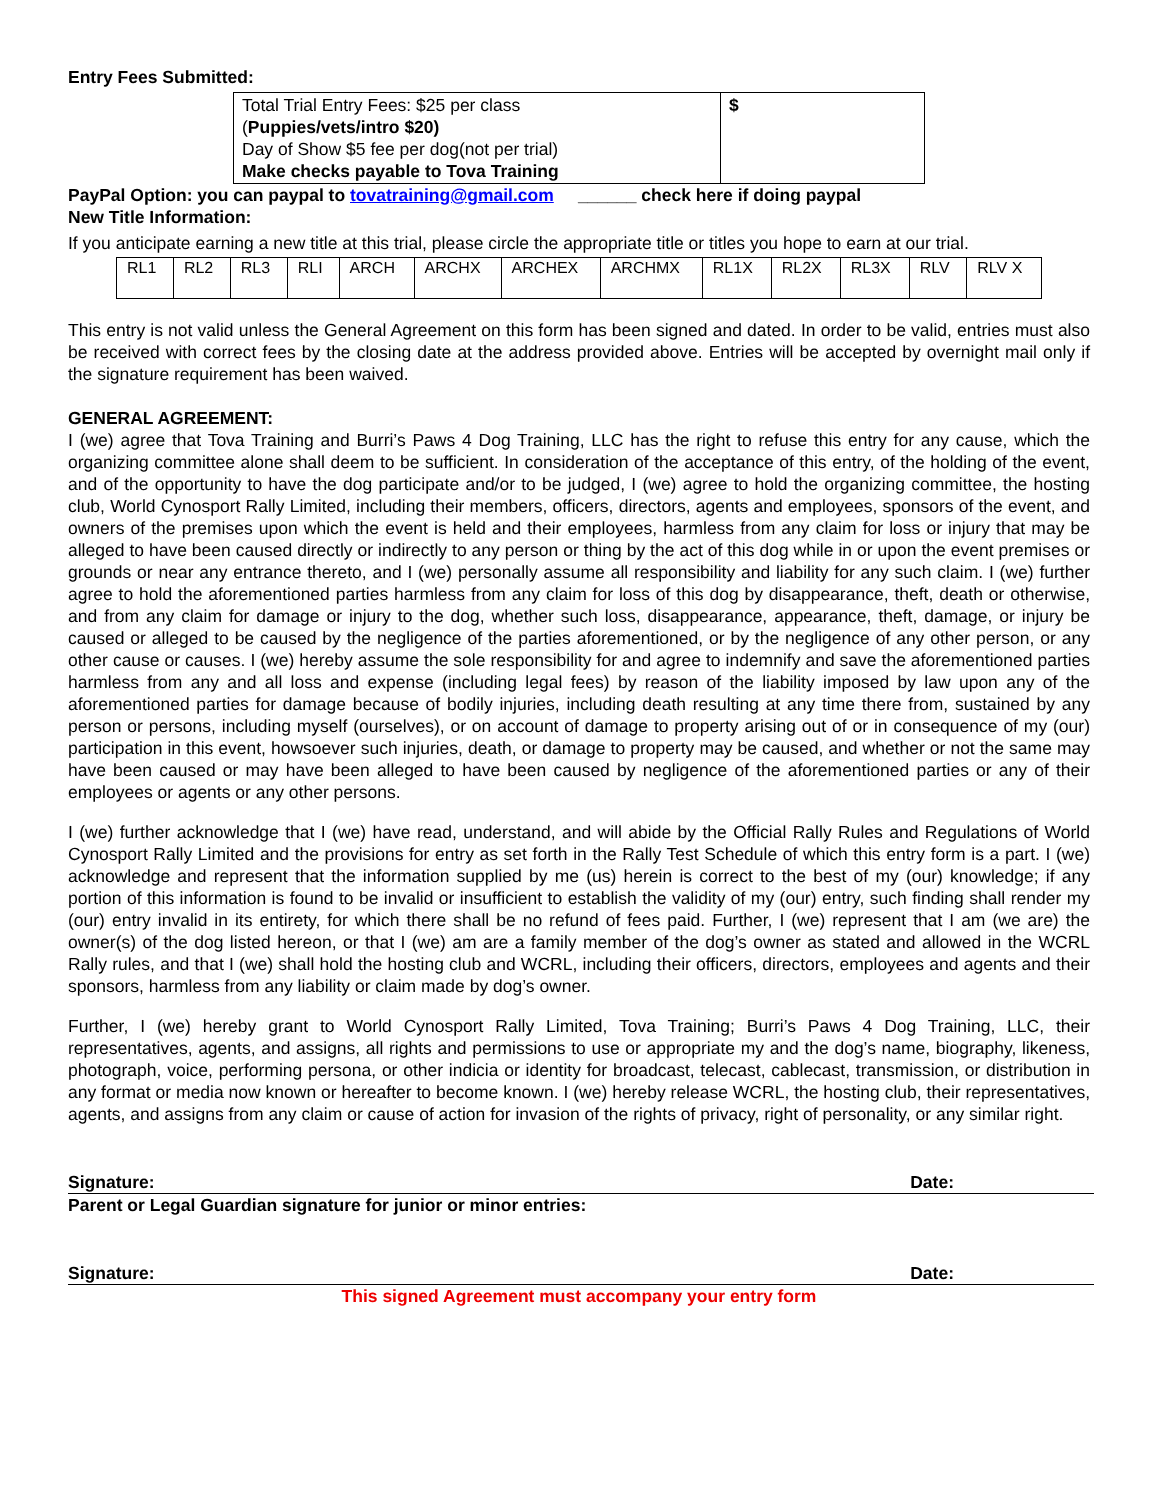Entry Fees Submitted:
| Total Trial Entry Fees: $25 per class ( Puppies/vets/intro $20) Day of Show $5 fee per dog(not per trial) Make checks payable to Tova Training | $ |
PayPal Option: you can paypal to tovatraining@gmail.com ______ check here if doing paypal
New Title Information:
If you anticipate earning a new title at this trial, please circle the appropriate title or titles you hope to earn at our trial.
| RL1 | RL2 | RL3 | RLI | ARCH | ARCHX | ARCHEX | ARCHMX | RL1X | RL2X | RL3X | RLV | RLV X |
This entry is not valid unless the General Agreement on this form has been signed and dated. In order to be valid, entries must also be received with correct fees by the closing date at the address provided above. Entries will be accepted by overnight mail only if the signature requirement has been waived.
GENERAL AGREEMENT:
I (we) agree that Tova Training and Burri’s Paws 4 Dog Training, LLC has the right to refuse this entry for any cause, which the organizing committee alone shall deem to be sufficient. In consideration of the acceptance of this entry, of the holding of the event, and of the opportunity to have the dog participate and/or to be judged, I (we) agree to hold the organizing committee, the hosting club, World Cynosport Rally Limited, including their members, officers, directors, agents and employees, sponsors of the event, and owners of the premises upon which the event is held and their employees, harmless from any claim for loss or injury that may be alleged to have been caused directly or indirectly to any person or thing by the act of this dog while in or upon the event premises or grounds or near any entrance thereto, and I (we) personally assume all responsibility and liability for any such claim. I (we) further agree to hold the aforementioned parties harmless from any claim for loss of this dog by disappearance, theft, death or otherwise, and from any claim for damage or injury to the dog, whether such loss, disappearance, appearance, theft, damage, or injury be caused or alleged to be caused by the negligence of the parties aforementioned, or by the negligence of any other person, or any other cause or causes. I (we) hereby assume the sole responsibility for and agree to indemnify and save the aforementioned parties harmless from any and all loss and expense (including legal fees) by reason of the liability imposed by law upon any of the aforementioned parties for damage because of bodily injuries, including death resulting at any time there from, sustained by any person or persons, including myself (ourselves), or on account of damage to property arising out of or in consequence of my (our) participation in this event, howsoever such injuries, death, or damage to property may be caused, and whether or not the same may have been caused or may have been alleged to have been caused by negligence of the aforementioned parties or any of their employees or agents or any other persons.
I (we) further acknowledge that I (we) have read, understand, and will abide by the Official Rally Rules and Regulations of World Cynosport Rally Limited and the provisions for entry as set forth in the Rally Test Schedule of which this entry form is a part. I (we) acknowledge and represent that the information supplied by me (us) herein is correct to the best of my (our) knowledge; if any portion of this information is found to be invalid or insufficient to establish the validity of my (our) entry, such finding shall render my (our) entry invalid in its entirety, for which there shall be no refund of fees paid. Further, I (we) represent that I am (we are) the owner(s) of the dog listed hereon, or that I (we) am are a family member of the dog’s owner as stated and allowed in the WCRL Rally rules, and that I (we) shall hold the hosting club and WCRL, including their officers, directors, employees and agents and their sponsors, harmless from any liability or claim made by dog’s owner.
Further, I (we) hereby grant to World Cynosport Rally Limited, Tova Training; Burri’s Paws 4 Dog Training, LLC, their representatives, agents, and assigns, all rights and permissions to use or appropriate my and the dog’s name, biography, likeness, photograph, voice, performing persona, or other indicia or identity for broadcast, telecast, cablecast, transmission, or distribution in any format or media now known or hereafter to become known. I (we) hereby release WCRL, the hosting club, their representatives, agents, and assigns from any claim or cause of action for invasion of the rights of privacy, right of personality, or any similar right.
Signature: Date:
Parent or Legal Guardian signature for junior or minor entries:
Signature: Date:
This signed Agreement must accompany your entry form